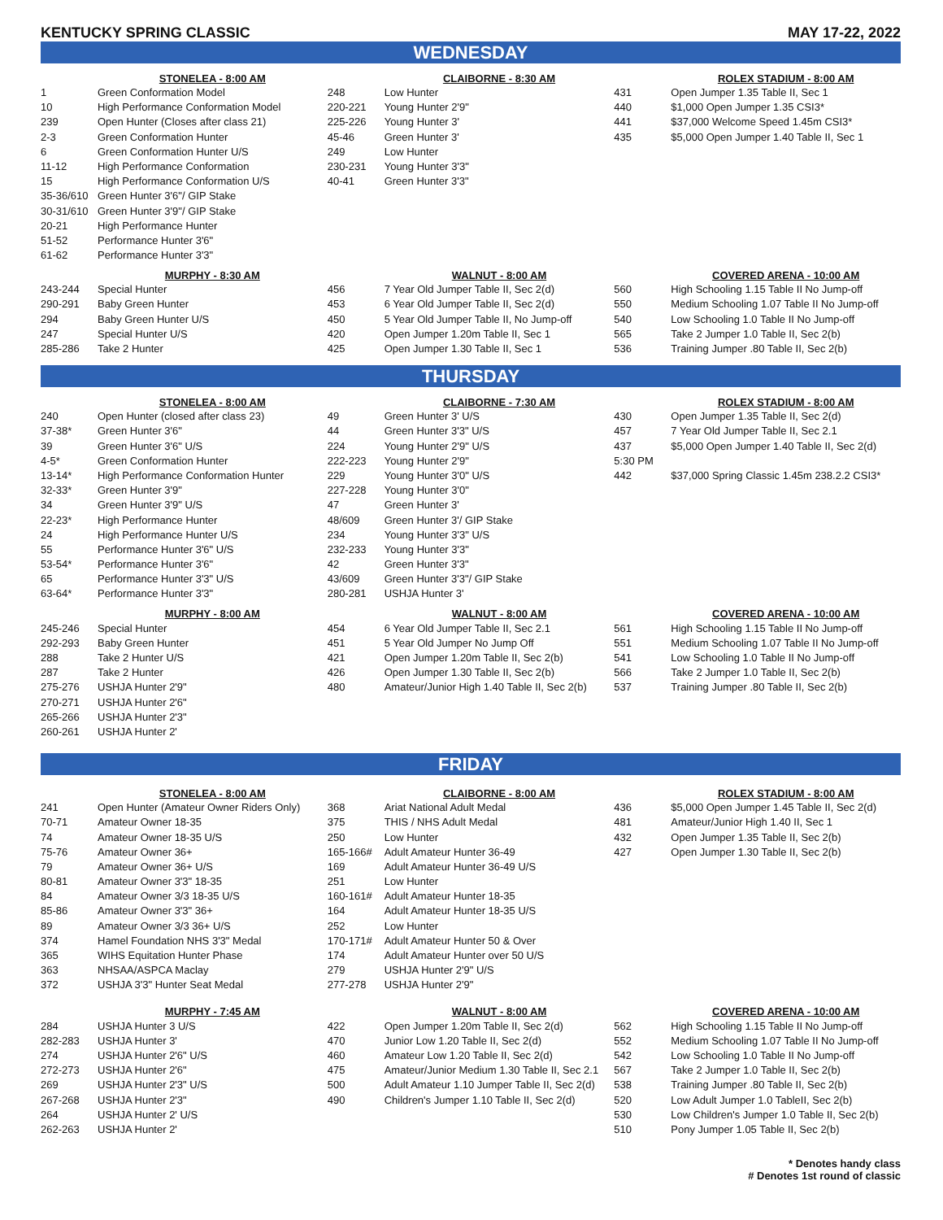KENTUCKY SPRING CLASSIC MAY 17-22, 2022
WEDNESDAY
| | STONELEA - 8:00 AM |
| --- | --- |
| 1 | Green Conformation Model |
| 10 | High Performance Conformation Model |
| 239 | Open Hunter (Closes after class 21) |
| 2-3 | Green Conformation Hunter |
| 6 | Green Conformation Hunter U/S |
| 11-12 | High Performance Conformation |
| 15 | High Performance Conformation U/S |
| 35-36/610 | Green Hunter 3'6"/ GIP Stake |
| 30-31/610 | Green Hunter 3'9"/ GIP Stake |
| 20-21 | High Performance Hunter |
| 51-52 | Performance Hunter 3'6" |
| 61-62 | Performance Hunter 3'3" |
| | CLAIBORNE - 8:30 AM |
| --- | --- |
| 248 | Low Hunter |
| 220-221 | Young Hunter 2'9" |
| 225-226 | Young Hunter 3' |
| 45-46 | Green Hunter 3' |
| 249 | Low Hunter |
| 230-231 | Young Hunter 3'3" |
| 40-41 | Green Hunter 3'3" |
| | ROLEX STADIUM - 8:00 AM |
| --- | --- |
| 431 | Open Jumper 1.35 Table II, Sec 1 |
| 440 | $1,000 Open Jumper 1.35 CSI3* |
| 441 | $37,000 Welcome Speed 1.45m CSI3* |
| 435 | $5,000 Open Jumper 1.40 Table II, Sec 1 |
| | MURPHY - 8:30 AM |
| --- | --- |
| 243-244 | Special Hunter |
| 290-291 | Baby Green Hunter |
| 294 | Baby Green Hunter U/S |
| 247 | Special Hunter U/S |
| 285-286 | Take 2 Hunter |
| | WALNUT - 8:00 AM |
| --- | --- |
| 456 | 7 Year Old Jumper Table II, Sec 2(d) |
| 453 | 6 Year Old Jumper Table II, Sec 2(d) |
| 450 | 5 Year Old Jumper Table II, No Jump-off |
| 420 | Open Jumper 1.20m Table II, Sec 1 |
| 425 | Open Jumper 1.30 Table II, Sec 1 |
| | COVERED ARENA - 10:00 AM |
| --- | --- |
| 560 | High Schooling 1.15 Table II No Jump-off |
| 550 | Medium Schooling 1.07 Table II No Jump-off |
| 540 | Low Schooling 1.0 Table II No Jump-off |
| 565 | Take 2 Jumper 1.0 Table II, Sec 2(b) |
| 536 | Training Jumper .80 Table II, Sec 2(b) |
THURSDAY
| | STONELEA - 8:00 AM |
| --- | --- |
| 240 | Open Hunter (closed after class 23) |
| 37-38* | Green Hunter 3'6" |
| 39 | Green Hunter 3'6" U/S |
| 4-5* | Green Conformation Hunter |
| 13-14* | High Performance Conformation Hunter |
| 32-33* | Green Hunter 3'9" |
| 34 | Green Hunter 3'9" U/S |
| 22-23* | High Performance Hunter |
| 24 | High Performance Hunter U/S |
| 55 | Performance Hunter 3'6" U/S |
| 53-54* | Performance Hunter 3'6" |
| 65 | Performance Hunter 3'3" U/S |
| 63-64* | Performance Hunter 3'3" |
| | CLAIBORNE - 7:30 AM |
| --- | --- |
| 49 | Green Hunter 3' U/S |
| 44 | Green Hunter 3'3" U/S |
| 224 | Young Hunter 2'9" U/S |
| 222-223 | Young Hunter 2'9" |
| 229 | Young Hunter 3'0" U/S |
| 227-228 | Young Hunter 3'0" |
| 47 | Green Hunter 3' |
| 48/609 | Green Hunter 3'/ GIP Stake |
| 234 | Young Hunter 3'3" U/S |
| 232-233 | Young Hunter 3'3" |
| 42 | Green Hunter 3'3" |
| 43/609 | Green Hunter 3'3"/ GIP Stake |
| 280-281 | USHJA Hunter 3' |
| | ROLEX STADIUM - 8:00 AM |
| --- | --- |
| 430 | Open Jumper 1.35 Table II, Sec 2(d) |
| 457 | 7 Year Old Jumper Table II, Sec 2.1 |
| 437 | $5,000 Open Jumper 1.40 Table II, Sec 2(d) |
| 5:30 PM | |
| 442 | $37,000 Spring Classic 1.45m 238.2.2 CSI3* |
| | MURPHY - 8:00 AM |
| --- | --- |
| 245-246 | Special Hunter |
| 292-293 | Baby Green Hunter |
| 288 | Take 2 Hunter U/S |
| 287 | Take 2 Hunter |
| 275-276 | USHJA Hunter 2'9" |
| 270-271 | USHJA Hunter 2'6" |
| 265-266 | USHJA Hunter 2'3" |
| 260-261 | USHJA Hunter 2' |
| | WALNUT - 8:00 AM |
| --- | --- |
| 454 | 6 Year Old Jumper Table II, Sec 2.1 |
| 451 | 5 Year Old Jumper No Jump Off |
| 421 | Open Jumper 1.20m Table II, Sec 2(b) |
| 426 | Open Jumper 1.30 Table II, Sec 2(b) |
| 480 | Amateur/Junior High 1.40 Table II, Sec 2(b) |
| | COVERED ARENA - 10:00 AM |
| --- | --- |
| 561 | High Schooling 1.15 Table II No Jump-off |
| 551 | Medium Schooling 1.07 Table II No Jump-off |
| 541 | Low Schooling 1.0 Table II No Jump-off |
| 566 | Take 2 Jumper 1.0 Table II, Sec 2(b) |
| 537 | Training Jumper .80 Table II, Sec 2(b) |
FRIDAY
| | STONELEA - 8:00 AM |
| --- | --- |
| 241 | Open Hunter (Amateur Owner Riders Only) |
| 70-71 | Amateur Owner 18-35 |
| 74 | Amateur Owner 18-35 U/S |
| 75-76 | Amateur Owner 36+ |
| 79 | Amateur Owner 36+ U/S |
| 80-81 | Amateur Owner 3'3" 18-35 |
| 84 | Amateur Owner 3/3 18-35 U/S |
| 85-86 | Amateur Owner 3'3" 36+ |
| 89 | Amateur Owner 3/3 36+ U/S |
| 374 | Hamel Foundation NHS 3'3" Medal |
| 365 | WIHS Equitation Hunter Phase |
| 363 | NHSAA/ASPCA Maclay |
| 372 | USHJA 3'3" Hunter Seat Medal |
| | CLAIBORNE - 8:00 AM |
| --- | --- |
| 368 | Ariat National Adult Medal |
| 375 | THIS / NHS Adult Medal |
| 250 | Low Hunter |
| 165-166# | Adult Amateur Hunter 36-49 |
| 169 | Adult Amateur Hunter 36-49 U/S |
| 251 | Low Hunter |
| 160-161# | Adult Amateur Hunter 18-35 |
| 164 | Adult Amateur Hunter 18-35 U/S |
| 252 | Low Hunter |
| 170-171# | Adult Amateur Hunter 50 & Over |
| 174 | Adult Amateur Hunter over 50 U/S |
| 279 | USHJA Hunter 2'9" U/S |
| 277-278 | USHJA Hunter 2'9" |
| | ROLEX STADIUM - 8:00 AM |
| --- | --- |
| 436 | $5,000 Open Jumper 1.45 Table II, Sec 2(d) |
| 481 | Amateur/Junior High 1.40 II, Sec 1 |
| 432 | Open Jumper 1.35 Table II, Sec 2(b) |
| 427 | Open Jumper 1.30 Table II, Sec 2(b) |
| | MURPHY - 7:45 AM |
| --- | --- |
| 284 | USHJA Hunter 3 U/S |
| 282-283 | USHJA Hunter 3' |
| 274 | USHJA Hunter 2'6" U/S |
| 272-273 | USHJA Hunter 2'6" |
| 269 | USHJA Hunter 2'3" U/S |
| 267-268 | USHJA Hunter 2'3" |
| 264 | USHJA Hunter 2' U/S |
| 262-263 | USHJA Hunter 2' |
| | WALNUT - 8:00 AM |
| --- | --- |
| 422 | Open Jumper 1.20m Table II, Sec 2(d) |
| 470 | Junior Low 1.20 Table II, Sec 2(d) |
| 460 | Amateur Low 1.20 Table II, Sec 2(d) |
| 475 | Amateur/Junior Medium 1.30 Table II, Sec 2.1 |
| 500 | Adult Amateur 1.10 Jumper Table II, Sec 2(d) |
| 490 | Children's Jumper 1.10 Table II, Sec 2(d) |
| | COVERED ARENA - 10:00 AM |
| --- | --- |
| 562 | High Schooling 1.15 Table II No Jump-off |
| 552 | Medium Schooling 1.07 Table II No Jump-off |
| 542 | Low Schooling 1.0 Table II No Jump-off |
| 567 | Take 2 Jumper 1.0 Table II, Sec 2(b) |
| 538 | Training Jumper .80 Table II, Sec 2(b) |
| 520 | Low Adult Jumper 1.0 TableII, Sec 2(b) |
| 530 | Low Children's Jumper 1.0 Table II, Sec 2(b) |
| 510 | Pony Jumper 1.05 Table II, Sec 2(b) |
* Denotes handy class
# Denotes 1st round of classic